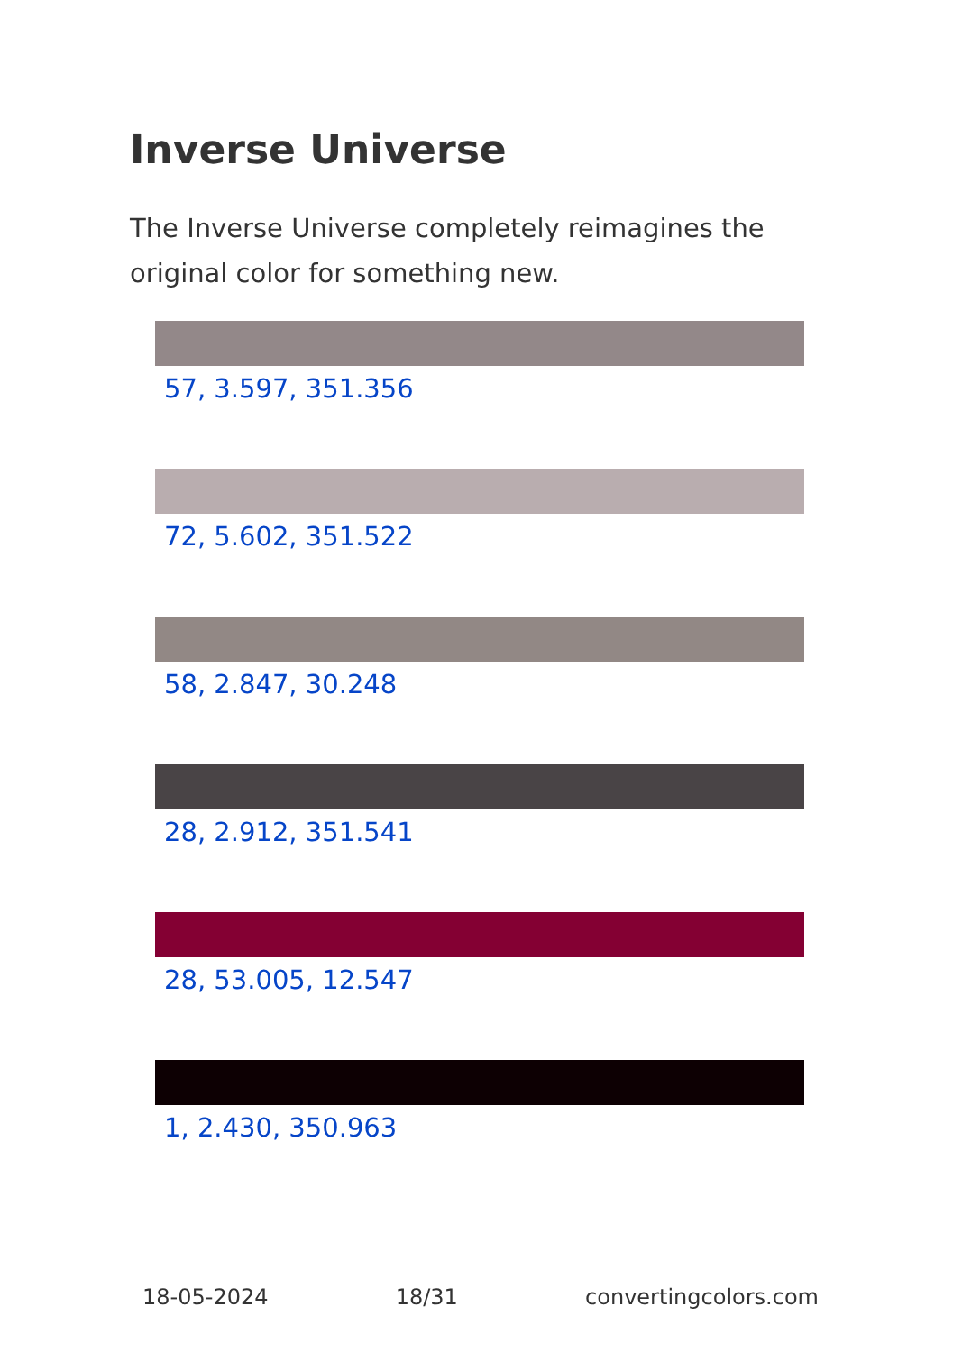Inverse Universe
The Inverse Universe completely reimagines the original color for something new.
57, 3.597, 351.356
72, 5.602, 351.522
58, 2.847, 30.248
28, 2.912, 351.541
28, 53.005, 12.547
1, 2.430, 350.963
18-05-2024 18/31 convertingcolors.com